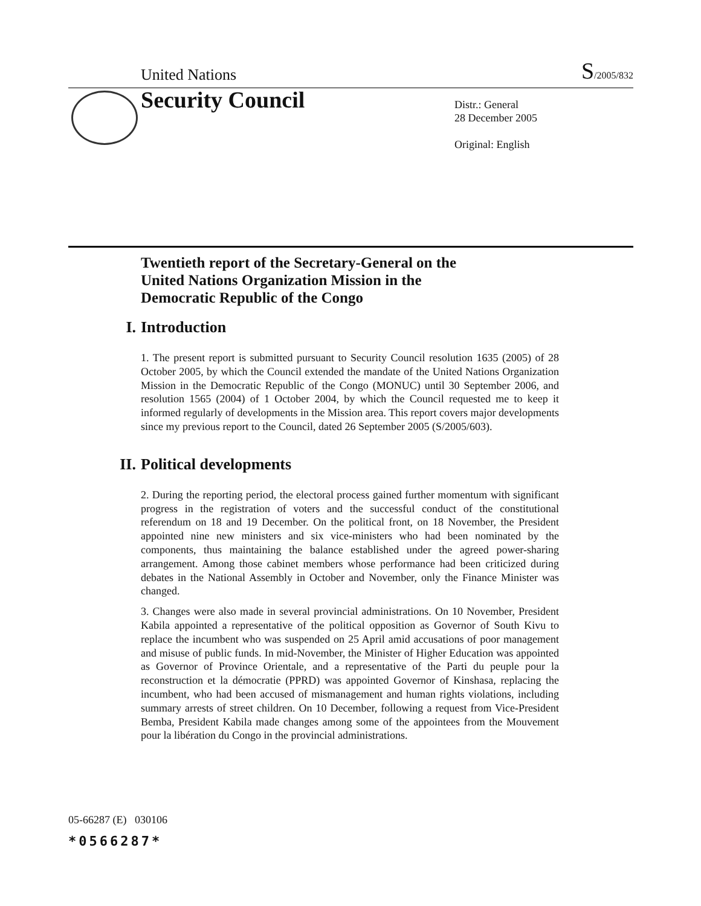United Nations
S/2005/832
Security Council
Distr.: General
28 December 2005
Original: English
Twentieth report of the Secretary-General on the
United Nations Organization Mission in the
Democratic Republic of the Congo
I. Introduction
1. The present report is submitted pursuant to Security Council resolution 1635 (2005) of 28 October 2005, by which the Council extended the mandate of the United Nations Organization Mission in the Democratic Republic of the Congo (MONUC) until 30 September 2006, and resolution 1565 (2004) of 1 October 2004, by which the Council requested me to keep it informed regularly of developments in the Mission area. This report covers major developments since my previous report to the Council, dated 26 September 2005 (S/2005/603).
II. Political developments
2. During the reporting period, the electoral process gained further momentum with significant progress in the registration of voters and the successful conduct of the constitutional referendum on 18 and 19 December. On the political front, on 18 November, the President appointed nine new ministers and six vice-ministers who had been nominated by the components, thus maintaining the balance established under the agreed power-sharing arrangement. Among those cabinet members whose performance had been criticized during debates in the National Assembly in October and November, only the Finance Minister was changed.
3. Changes were also made in several provincial administrations. On 10 November, President Kabila appointed a representative of the political opposition as Governor of South Kivu to replace the incumbent who was suspended on 25 April amid accusations of poor management and misuse of public funds. In mid-November, the Minister of Higher Education was appointed as Governor of Province Orientale, and a representative of the Parti du peuple pour la reconstruction et la démocratie (PPRD) was appointed Governor of Kinshasa, replacing the incumbent, who had been accused of mismanagement and human rights violations, including summary arrests of street children. On 10 December, following a request from Vice-President Bemba, President Kabila made changes among some of the appointees from the Mouvement pour la libération du Congo in the provincial administrations.
05-66287 (E) 030106
*0566287*